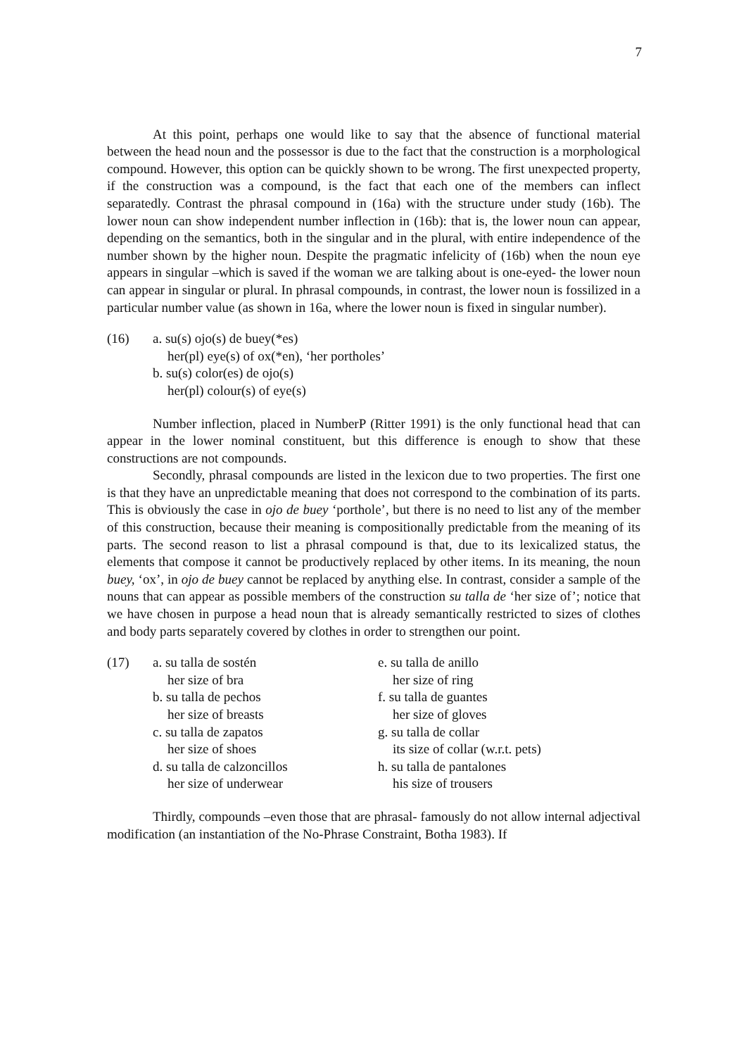7
At this point, perhaps one would like to say that the absence of functional material between the head noun and the possessor is due to the fact that the construction is a morphological compound. However, this option can be quickly shown to be wrong. The first unexpected property, if the construction was a compound, is the fact that each one of the members can inflect separatedly. Contrast the phrasal compound in (16a) with the structure under study (16b). The lower noun can show independent number inflection in (16b): that is, the lower noun can appear, depending on the semantics, both in the singular and in the plural, with entire independence of the number shown by the higher noun. Despite the pragmatic infelicity of (16b) when the noun eye appears in singular –which is saved if the woman we are talking about is one-eyed- the lower noun can appear in singular or plural. In phrasal compounds, in contrast, the lower noun is fossilized in a particular number value (as shown in 16a, where the lower noun is fixed in singular number).
(16) a. su(s) ojo(s) de buey(*es)
her(pl) eye(s) of ox(*en), ‘her portholes’
b. su(s) color(es) de ojo(s)
her(pl) colour(s) of eye(s)
Number inflection, placed in NumberP (Ritter 1991) is the only functional head that can appear in the lower nominal constituent, but this difference is enough to show that these constructions are not compounds.
Secondly, phrasal compounds are listed in the lexicon due to two properties. The first one is that they have an unpredictable meaning that does not correspond to the combination of its parts. This is obviously the case in ojo de buey ‘porthole’, but there is no need to list any of the member of this construction, because their meaning is compositionally predictable from the meaning of its parts. The second reason to list a phrasal compound is that, due to its lexicalized status, the elements that compose it cannot be productively replaced by other items. In its meaning, the noun buey, ‘ox’, in ojo de buey cannot be replaced by anything else. In contrast, consider a sample of the nouns that can appear as possible members of the construction su talla de ‘her size of’; notice that we have chosen in purpose a head noun that is already semantically restricted to sizes of clothes and body parts separately covered by clothes in order to strengthen our point.
(17) a. su talla de sostén
her size of bra
b. su talla de pechos
her size of breasts
c. su talla de zapatos
her size of shoes
d. su talla de calzoncillos
her size of underwear
e. su talla de anillo
her size of ring
f. su talla de guantes
her size of gloves
g. su talla de collar
its size of collar (w.r.t. pets)
h. su talla de pantalones
his size of trousers
Thirdly, compounds –even those that are phrasal- famously do not allow internal adjectival modification (an instantiation of the No-Phrase Constraint, Botha 1983). If